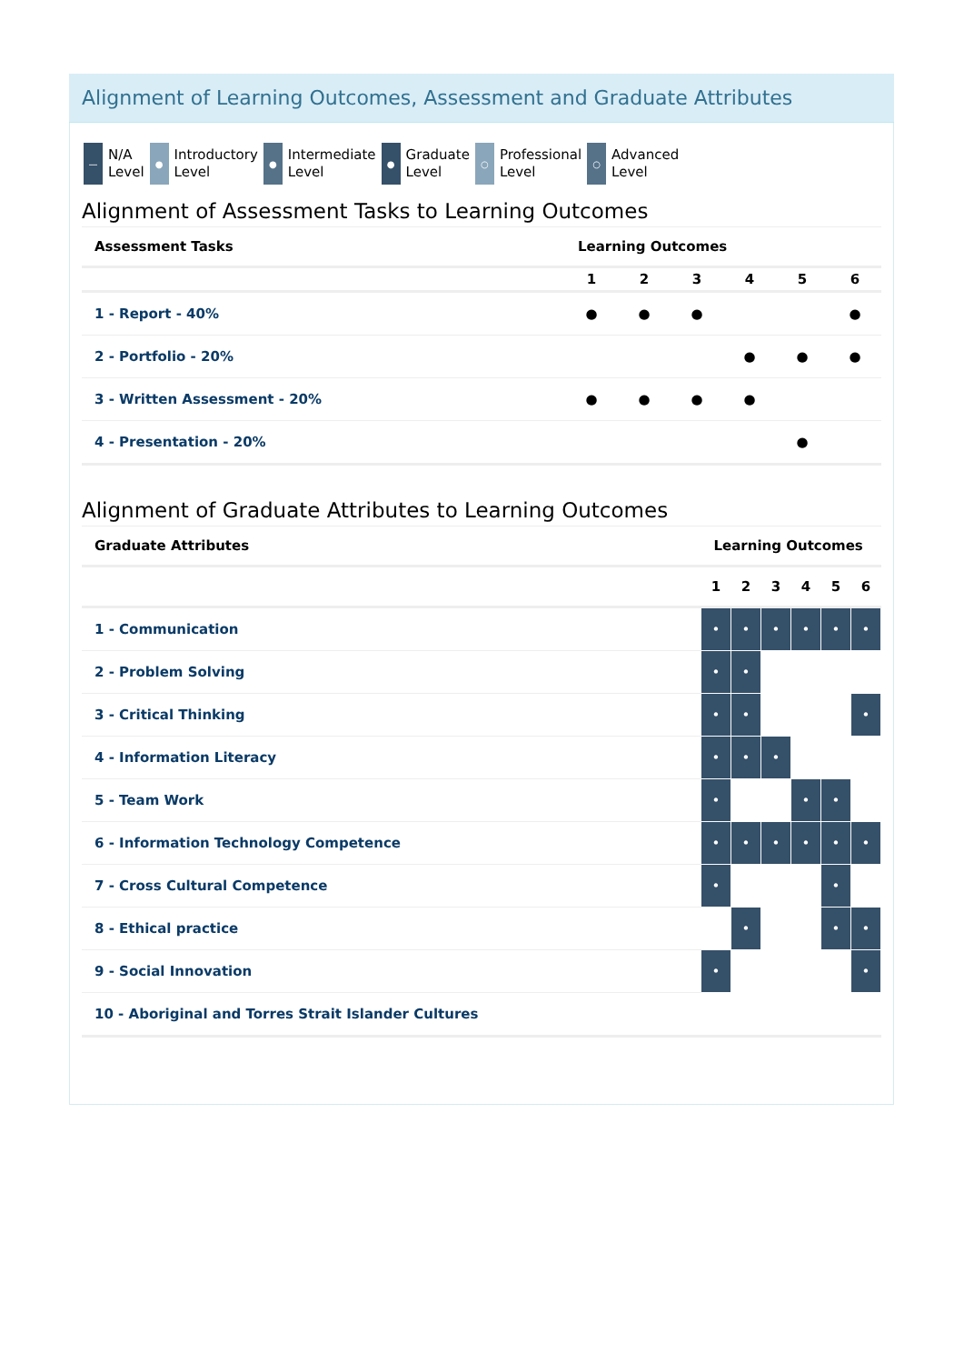Alignment of Learning Outcomes, Assessment and Graduate Attributes
—
N/A
Level
●
Introductory
Level
●
Intermediate
Level
●
Graduate
Level
○
Professional
Level
○
Advanced
Level
Alignment of Assessment Tasks to Learning Outcomes
| Assessment Tasks | Learning Outcomes | | | | | |
| --- | --- | --- | --- | --- | --- | --- |
| | 1 | 2 | 3 | 4 | 5 | 6 |
| 1 - Report - 40% | ● | ● | ● | | | ● |
| 2 - Portfolio - 20% | | | | ● | ● | ● |
| 3 - Written Assessment - 20% | ● | ● | ● | ● | | |
| 4 - Presentation - 20% | | | | | ● | |
Alignment of Graduate Attributes to Learning Outcomes
| Graduate Attributes | Learning Outcomes | | | | | |
| --- | --- | --- | --- | --- | --- | --- |
| | 1 | 2 | 3 | 4 | 5 | 6 |
| 1 - Communication | • | • | • | • | • | • |
| 2 - Problem Solving | • | • | | | | |
| 3 - Critical Thinking | • | • | | | | • |
| 4 - Information Literacy | • | • | • | | | |
| 5 - Team Work | • | | | • | • | |
| 6 - Information Technology Competence | • | • | • | • | • | • |
| 7 - Cross Cultural Competence | • | | | | • | |
| 8 - Ethical practice | | • | | | • | • |
| 9 - Social Innovation | • | | | | | • |
| 10 - Aboriginal and Torres Strait Islander Cultures | | | | | | |